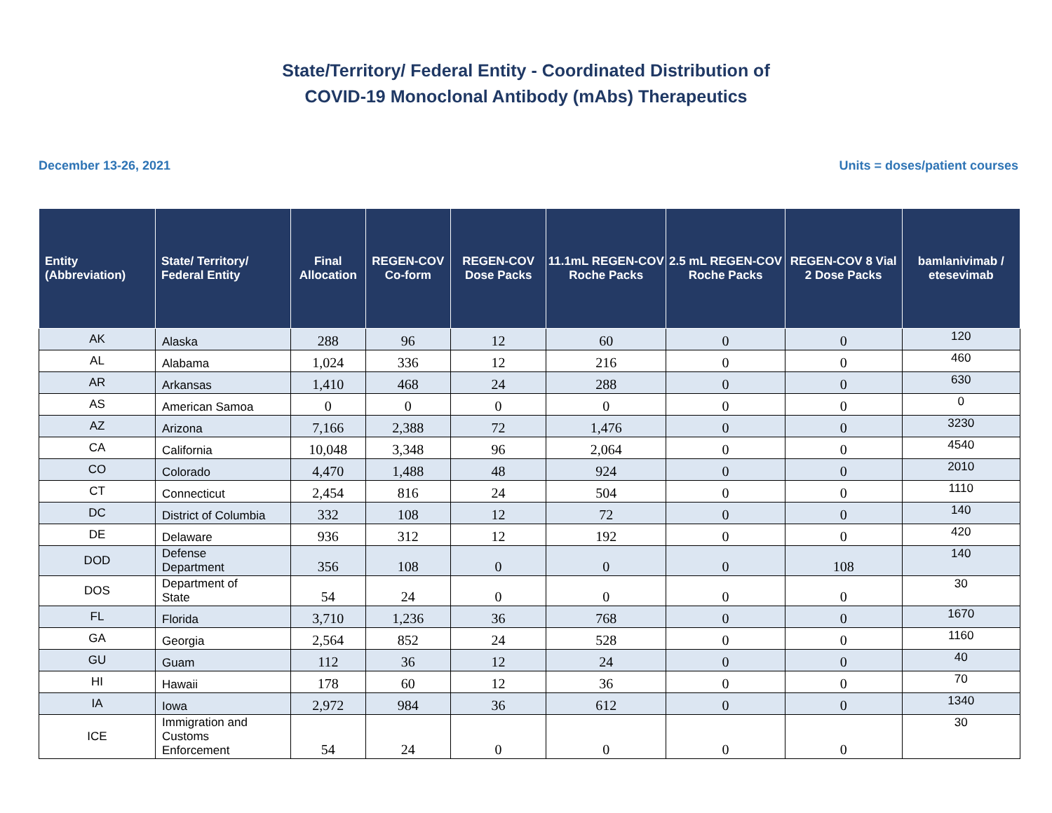State/Territory/ Federal Entity - Coordinated Distribution of
COVID-19 Monoclonal Antibody (mAbs) Therapeutics
December 13-26, 2021 Units = doses/patient courses
| Entity (Abbreviation) | State/ Territory/ Federal Entity | Final Allocation | REGEN-COV Co-form | REGEN-COV Dose Packs | 11.1mL REGEN-COV Roche Packs | 2.5 mL REGEN-COV Roche Packs | REGEN-COV 8 Vial 2 Dose Packs | bamlanivimab / etesevimab |
| --- | --- | --- | --- | --- | --- | --- | --- | --- |
| AK | Alaska | 288 | 96 | 12 | 60 | 0 | 0 | 120 |
| AL | Alabama | 1,024 | 336 | 12 | 216 | 0 | 0 | 460 |
| AR | Arkansas | 1,410 | 468 | 24 | 288 | 0 | 0 | 630 |
| AS | American Samoa | 0 | 0 | 0 | 0 | 0 | 0 | 0 |
| AZ | Arizona | 7,166 | 2,388 | 72 | 1,476 | 0 | 0 | 3230 |
| CA | California | 10,048 | 3,348 | 96 | 2,064 | 0 | 0 | 4540 |
| CO | Colorado | 4,470 | 1,488 | 48 | 924 | 0 | 0 | 2010 |
| CT | Connecticut | 2,454 | 816 | 24 | 504 | 0 | 0 | 1110 |
| DC | District of Columbia | 332 | 108 | 12 | 72 | 0 | 0 | 140 |
| DE | Delaware | 936 | 312 | 12 | 192 | 0 | 0 | 420 |
| DOD | Defense Department | 356 | 108 | 0 | 0 | 0 | 108 | 140 |
| DOS | Department of State | 54 | 24 | 0 | 0 | 0 | 0 | 30 |
| FL | Florida | 3,710 | 1,236 | 36 | 768 | 0 | 0 | 1670 |
| GA | Georgia | 2,564 | 852 | 24 | 528 | 0 | 0 | 1160 |
| GU | Guam | 112 | 36 | 12 | 24 | 0 | 0 | 40 |
| HI | Hawaii | 178 | 60 | 12 | 36 | 0 | 0 | 70 |
| IA | Iowa | 2,972 | 984 | 36 | 612 | 0 | 0 | 1340 |
| ICE | Immigration and Customs Enforcement | 54 | 24 | 0 | 0 | 0 | 0 | 30 |